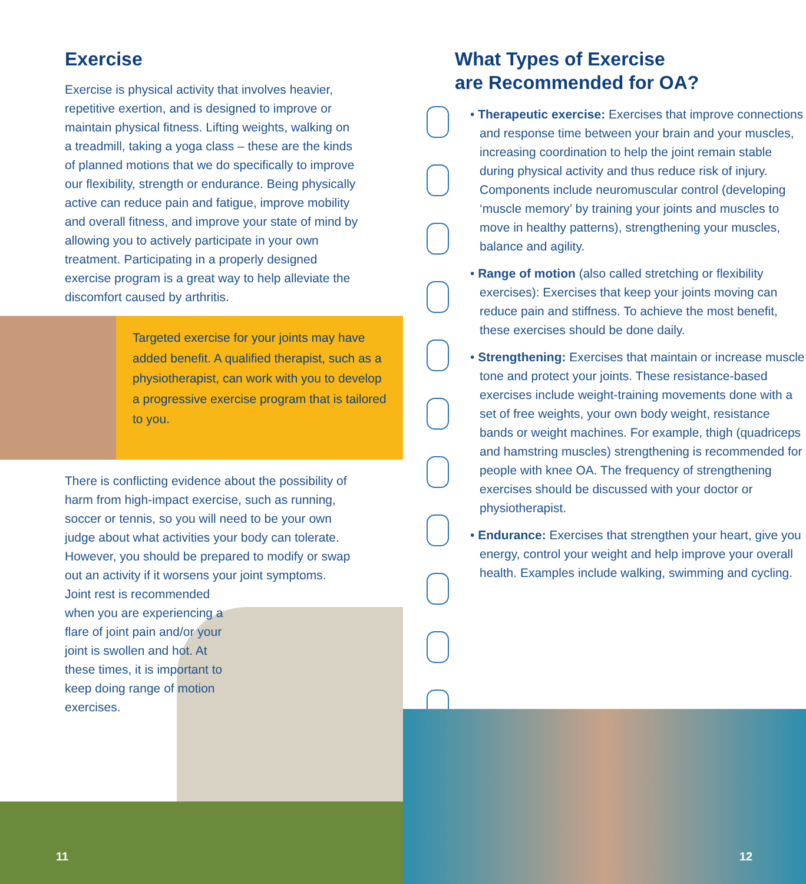Exercise
Exercise is physical activity that involves heavier, repetitive exertion, and is designed to improve or maintain physical fitness. Lifting weights, walking on a treadmill, taking a yoga class – these are the kinds of planned motions that we do specifically to improve our flexibility, strength or endurance. Being physically active can reduce pain and fatigue, improve mobility and overall fitness, and improve your state of mind by allowing you to actively participate in your own treatment. Participating in a properly designed exercise program is a great way to help alleviate the discomfort caused by arthritis.
Targeted exercise for your joints may have added benefit. A qualified therapist, such as a physiotherapist, can work with you to develop a progressive exercise program that is tailored to you.
There is conflicting evidence about the possibility of harm from high-impact exercise, such as running, soccer or tennis, so you will need to be your own judge about what activities your body can tolerate. However, you should be prepared to modify or swap out an activity if it worsens your joint symptoms.
Joint rest is recommended when you are experiencing a flare of joint pain and/or your joint is swollen and hot. At these times, it is important to keep doing range of motion exercises.
11
What Types of Exercise
are Recommended for OA?
• Therapeutic exercise: Exercises that improve connections and response time between your brain and your muscles, increasing coordination to help the joint remain stable during physical activity and thus reduce risk of injury. Components include neuromuscular control (developing ‘muscle memory’ by training your joints and muscles to move in healthy patterns), strengthening your muscles, balance and agility.
• Range of motion (also called stretching or flexibility exercises): Exercises that keep your joints moving can reduce pain and stiffness. To achieve the most benefit, these exercises should be done daily.
• Strengthening: Exercises that maintain or increase muscle tone and protect your joints. These resistance-based exercises include weight-training movements done with a set of free weights, your own body weight, resistance bands or weight machines. For example, thigh (quadriceps and hamstring muscles) strengthening is recommended for people with knee OA. The frequency of strengthening exercises should be discussed with your doctor or physiotherapist.
• Endurance: Exercises that strengthen your heart, give you energy, control your weight and help improve your overall health. Examples include walking, swimming and cycling.
12